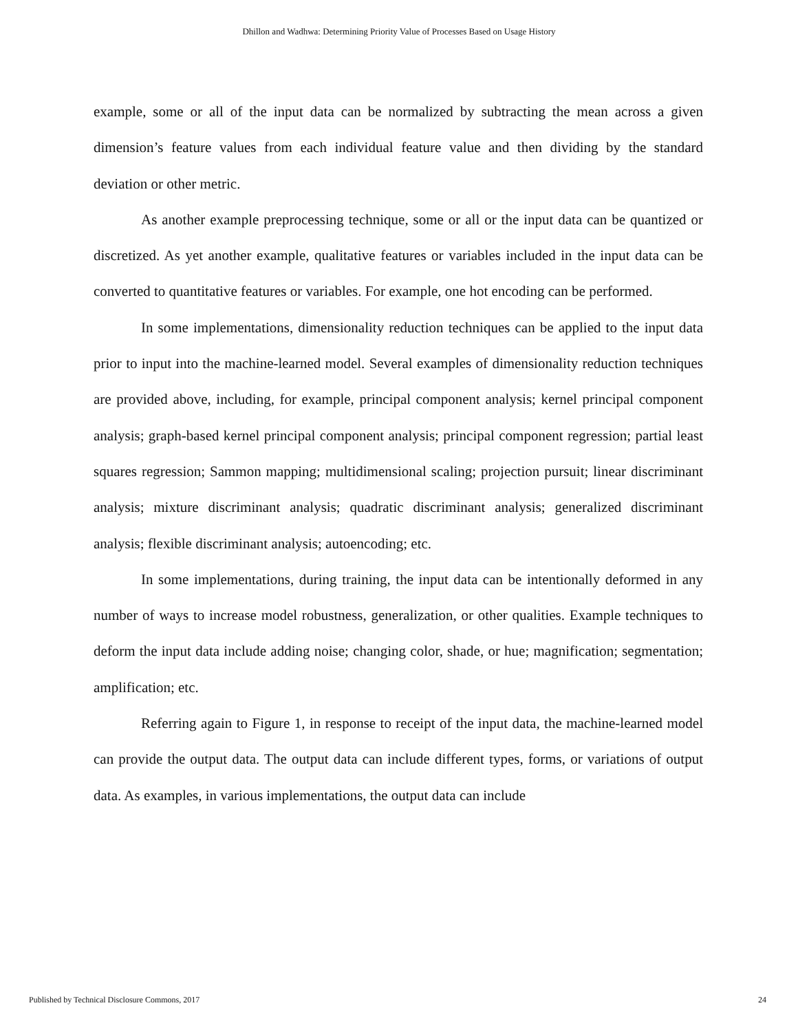Dhillon and Wadhwa: Determining Priority Value of Processes Based on Usage History
example, some or all of the input data can be normalized by subtracting the mean across a given dimension’s feature values from each individual feature value and then dividing by the standard deviation or other metric.
As another example preprocessing technique, some or all or the input data can be quantized or discretized. As yet another example, qualitative features or variables included in the input data can be converted to quantitative features or variables. For example, one hot encoding can be performed.
In some implementations, dimensionality reduction techniques can be applied to the input data prior to input into the machine-learned model. Several examples of dimensionality reduction techniques are provided above, including, for example, principal component analysis; kernel principal component analysis; graph-based kernel principal component analysis; principal component regression; partial least squares regression; Sammon mapping; multidimensional scaling; projection pursuit; linear discriminant analysis; mixture discriminant analysis; quadratic discriminant analysis; generalized discriminant analysis; flexible discriminant analysis; autoencoding; etc.
In some implementations, during training, the input data can be intentionally deformed in any number of ways to increase model robustness, generalization, or other qualities. Example techniques to deform the input data include adding noise; changing color, shade, or hue; magnification; segmentation; amplification; etc.
Referring again to Figure 1, in response to receipt of the input data, the machine-learned model can provide the output data. The output data can include different types, forms, or variations of output data. As examples, in various implementations, the output data can include
Published by Technical Disclosure Commons, 2017 24